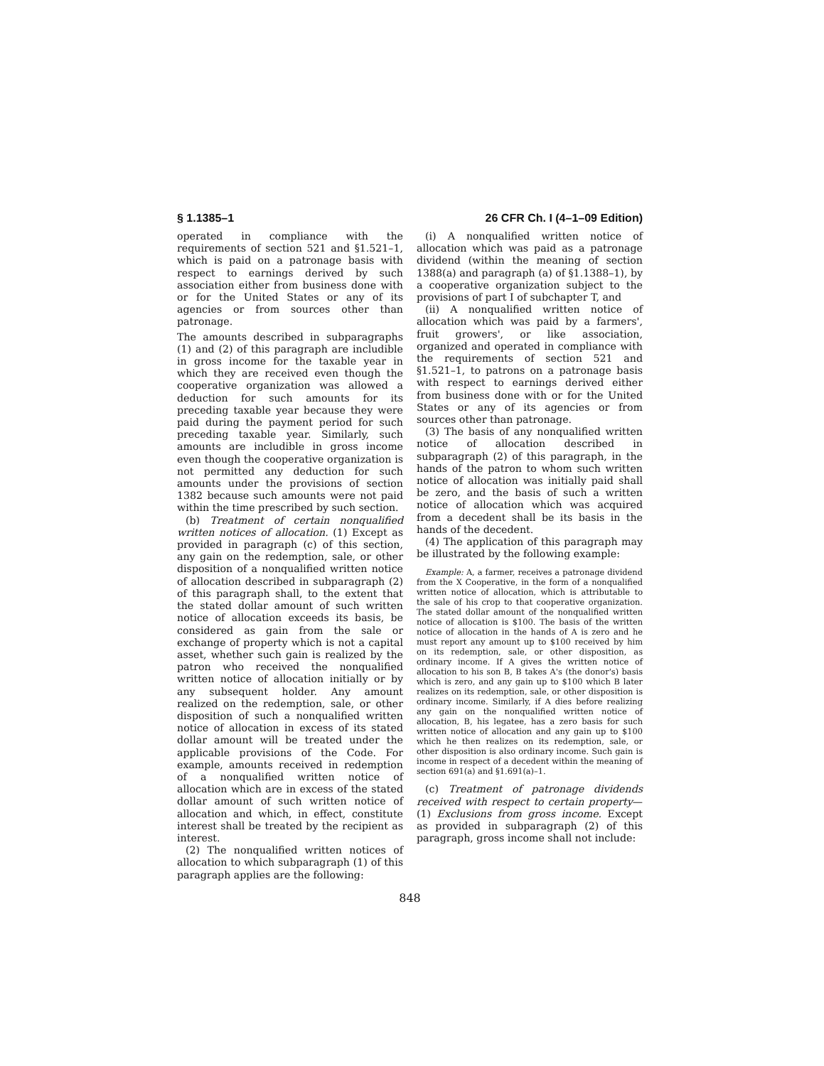§ 1.1385–1 26 CFR Ch. I (4–1–09 Edition)
operated in compliance with the requirements of section 521 and §1.521–1, which is paid on a patronage basis with respect to earnings derived by such association either from business done with or for the United States or any of its agencies or from sources other than patronage.
The amounts described in subparagraphs (1) and (2) of this paragraph are includible in gross income for the taxable year in which they are received even though the cooperative organization was allowed a deduction for such amounts for its preceding taxable year because they were paid during the payment period for such preceding taxable year. Similarly, such amounts are includible in gross income even though the cooperative organization is not permitted any deduction for such amounts under the provisions of section 1382 because such amounts were not paid within the time prescribed by such section.
(b) Treatment of certain nonqualified written notices of allocation. (1) Except as provided in paragraph (c) of this section, any gain on the redemption, sale, or other disposition of a nonqualified written notice of allocation described in subparagraph (2) of this paragraph shall, to the extent that the stated dollar amount of such written notice of allocation exceeds its basis, be considered as gain from the sale or exchange of property which is not a capital asset, whether such gain is realized by the patron who received the nonqualified written notice of allocation initially or by any subsequent holder. Any amount realized on the redemption, sale, or other disposition of such a nonqualified written notice of allocation in excess of its stated dollar amount will be treated under the applicable provisions of the Code. For example, amounts received in redemption of a nonqualified written notice of allocation which are in excess of the stated dollar amount of such written notice of allocation and which, in effect, constitute interest shall be treated by the recipient as interest.
(2) The nonqualified written notices of allocation to which subparagraph (1) of this paragraph applies are the following:
(i) A nonqualified written notice of allocation which was paid as a patronage dividend (within the meaning of section 1388(a) and paragraph (a) of §1.1388–1), by a cooperative organization subject to the provisions of part I of subchapter T, and
(ii) A nonqualified written notice of allocation which was paid by a farmers', fruit growers', or like association, organized and operated in compliance with the requirements of section 521 and §1.521–1, to patrons on a patronage basis with respect to earnings derived either from business done with or for the United States or any of its agencies or from sources other than patronage.
(3) The basis of any nonqualified written notice of allocation described in subparagraph (2) of this paragraph, in the hands of the patron to whom such written notice of allocation was initially paid shall be zero, and the basis of such a written notice of allocation which was acquired from a decedent shall be its basis in the hands of the decedent.
(4) The application of this paragraph may be illustrated by the following example:
Example: A, a farmer, receives a patronage dividend from the X Cooperative, in the form of a nonqualified written notice of allocation, which is attributable to the sale of his crop to that cooperative organization. The stated dollar amount of the nonqualified written notice of allocation is $100. The basis of the written notice of allocation in the hands of A is zero and he must report any amount up to $100 received by him on its redemption, sale, or other disposition, as ordinary income. If A gives the written notice of allocation to his son B, B takes A's (the donor's) basis which is zero, and any gain up to $100 which B later realizes on its redemption, sale, or other disposition is ordinary income. Similarly, if A dies before realizing any gain on the nonqualified written notice of allocation, B, his legatee, has a zero basis for such written notice of allocation and any gain up to $100 which he then realizes on its redemption, sale, or other disposition is also ordinary income. Such gain is income in respect of a decedent within the meaning of section 691(a) and §1.691(a)–1.
(c) Treatment of patronage dividends received with respect to certain property—(1) Exclusions from gross income. Except as provided in subparagraph (2) of this paragraph, gross income shall not include:
848